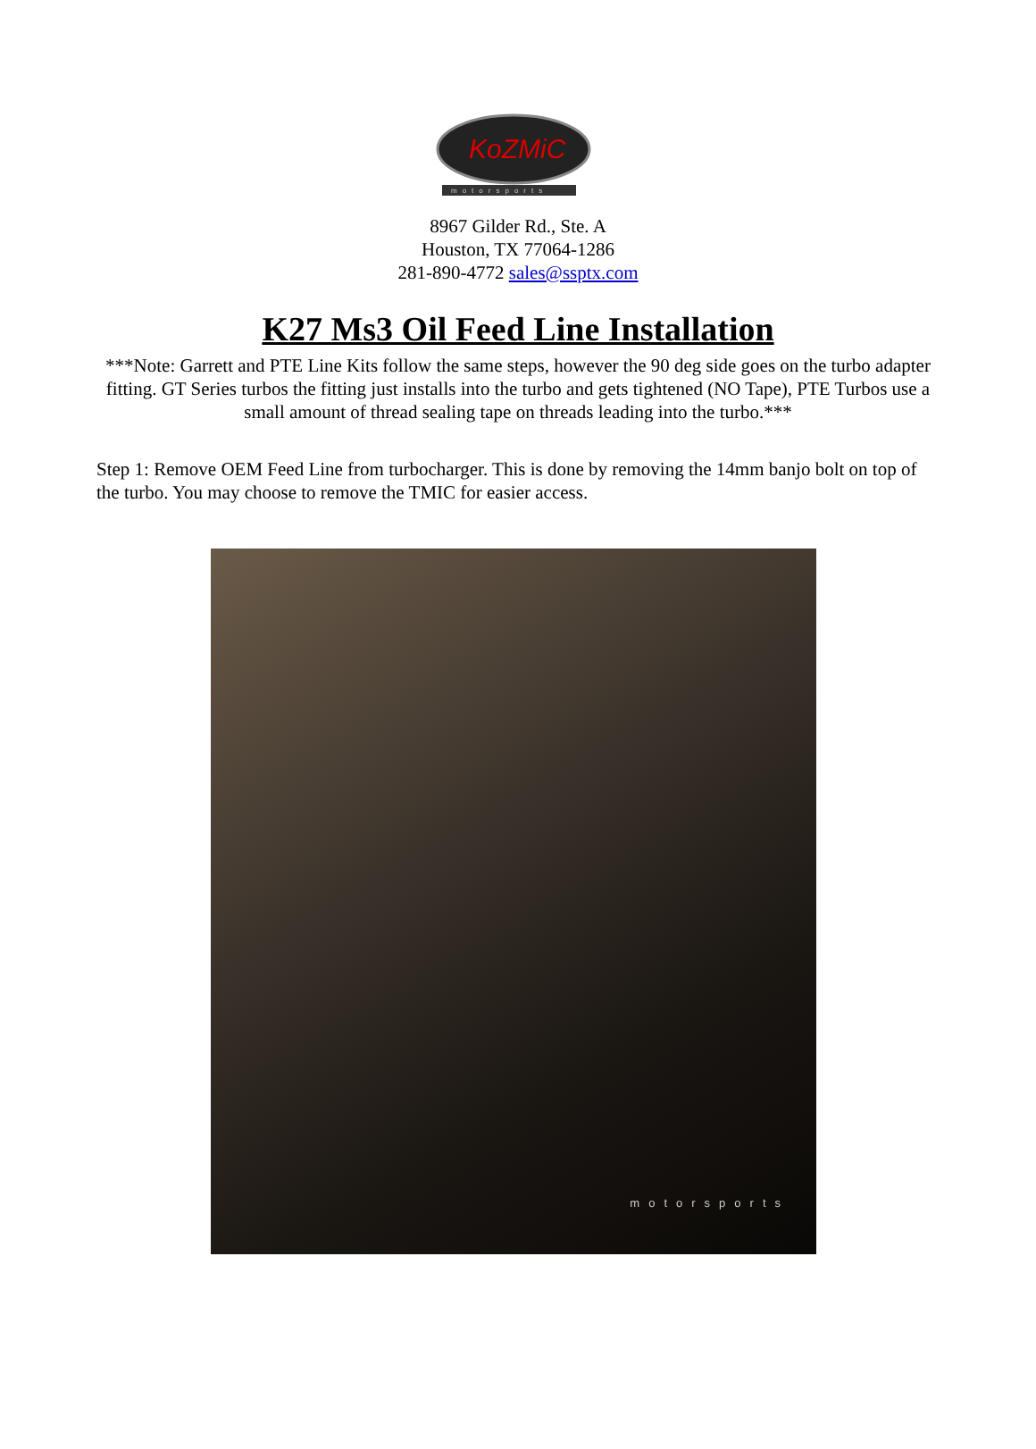KoZMiC
motorsports
8967 Gilder Rd., Ste. A
Houston, TX 77064-1286
281-890-4772 sales@ssptx.com
K27 Ms3 Oil Feed Line Installation
***Note: Garrett and PTE Line Kits follow the same steps, however the 90 deg side goes on the turbo adapter fitting. GT Series turbos the fitting just installs into the turbo and gets tightened (NO Tape), PTE Turbos use a small amount of thread sealing tape on threads leading into the turbo.***
Step 1: Remove OEM Feed Line from turbocharger. This is done by removing the 14mm banjo bolt on top of the turbo. You may choose to remove the TMIC for easier access.
motorsports